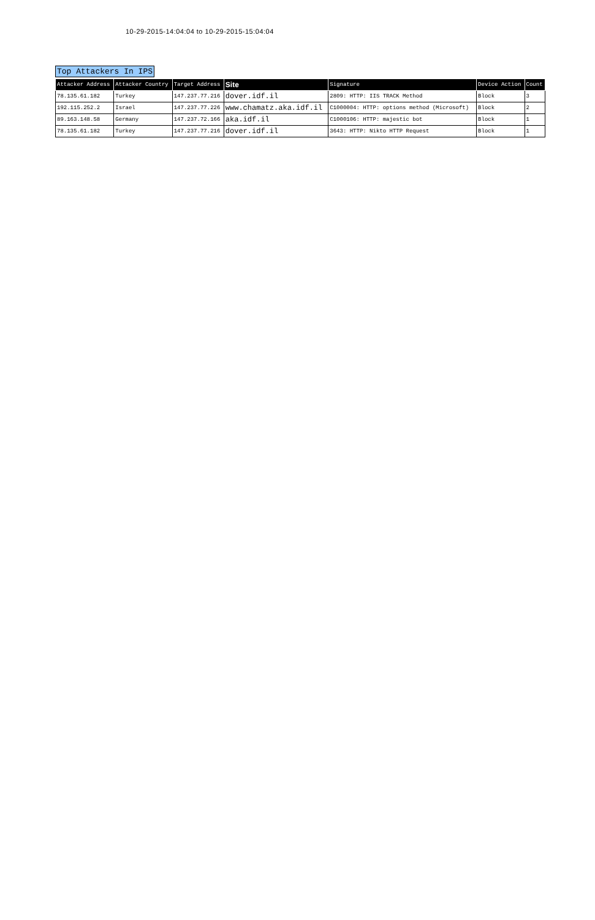10-29-2015-14:04:04 to 10-29-2015-15:04:04
Top Attackers In IPS
| Attacker Address | Attacker Country | Target Address | Site | Signature | Device Action | Count |
| --- | --- | --- | --- | --- | --- | --- |
| 78.135.61.182 | Turkey | 147.237.77.216 | dover.idf.il | 2809: HTTP: IIS TRACK Method | Block | 3 |
| 192.115.252.2 | Israel | 147.237.77.226 | www.chamatz.aka.idf.il | C1000004: HTTP: options method (Microsoft) | Block | 2 |
| 89.163.148.58 | Germany | 147.237.72.166 | aka.idf.il | C1000106: HTTP: majestic bot | Block | 1 |
| 78.135.61.182 | Turkey | 147.237.77.216 | dover.idf.il | 3643: HTTP: Nikto HTTP Request | Block | 1 |